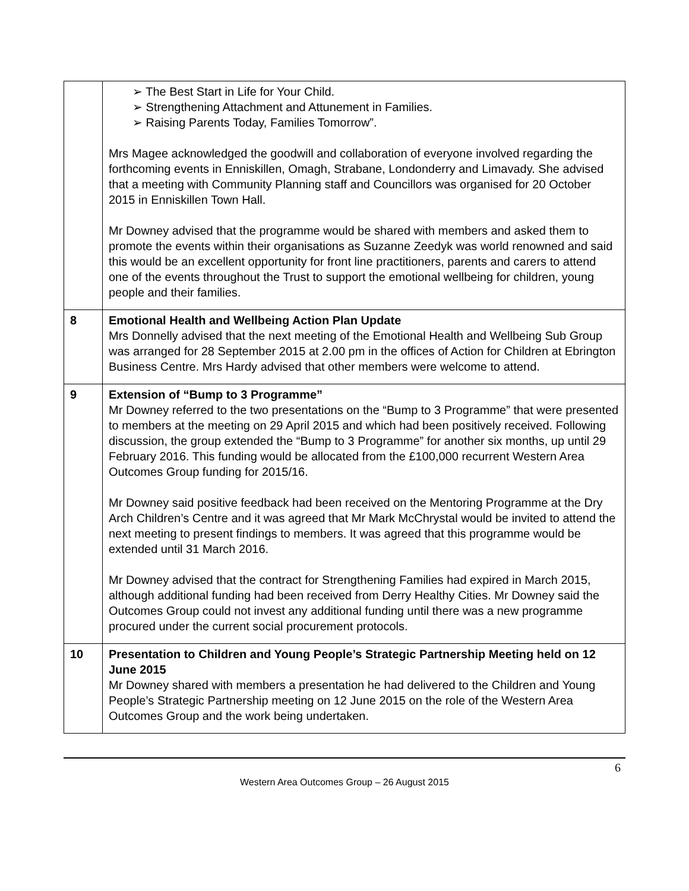| | ➢ The Best Start in Life for Your Child. ➢ Strengthening Attachment and Attunement in Families. ➢ Raising Parents Today, Families Tomorrow”. Mrs Magee acknowledged the goodwill and collaboration of everyone involved regarding the forthcoming events in Enniskillen, Omagh, Strabane, Londonderry and Limavady. She advised that a meeting with Community Planning staff and Councillors was organised for 20 October 2015 in Enniskillen Town Hall. Mr Downey advised that the programme would be shared with members and asked them to promote the events within their organisations as Suzanne Zeedyk was world renowned and said this would be an excellent opportunity for front line practitioners, parents and carers to attend one of the events throughout the Trust to support the emotional wellbeing for children, young people and their families. |
| 8 | Emotional Health and Wellbeing Action Plan Update Mrs Donnelly advised that the next meeting of the Emotional Health and Wellbeing Sub Group was arranged for 28 September 2015 at 2.00 pm in the offices of Action for Children at Ebrington Business Centre. Mrs Hardy advised that other members were welcome to attend. |
| 9 | Extension of “Bump to 3 Programme” Mr Downey referred to the two presentations on the “Bump to 3 Programme” that were presented to members at the meeting on 29 April 2015 and which had been positively received. Following discussion, the group extended the “Bump to 3 Programme” for another six months, up until 29 February 2016. This funding would be allocated from the £100,000 recurrent Western Area Outcomes Group funding for 2015/16. Mr Downey said positive feedback had been received on the Mentoring Programme at the Dry Arch Children’s Centre and it was agreed that Mr Mark McChrystal would be invited to attend the next meeting to present findings to members. It was agreed that this programme would be extended until 31 March 2016. Mr Downey advised that the contract for Strengthening Families had expired in March 2015, although additional funding had been received from Derry Healthy Cities. Mr Downey said the Outcomes Group could not invest any additional funding until there was a new programme procured under the current social procurement protocols. |
| 10 | Presentation to Children and Young People’s Strategic Partnership Meeting held on 12 June 2015 Mr Downey shared with members a presentation he had delivered to the Children and Young People’s Strategic Partnership meeting on 12 June 2015 on the role of the Western Area Outcomes Group and the work being undertaken. |
6
Western Area Outcomes Group – 26 August 2015